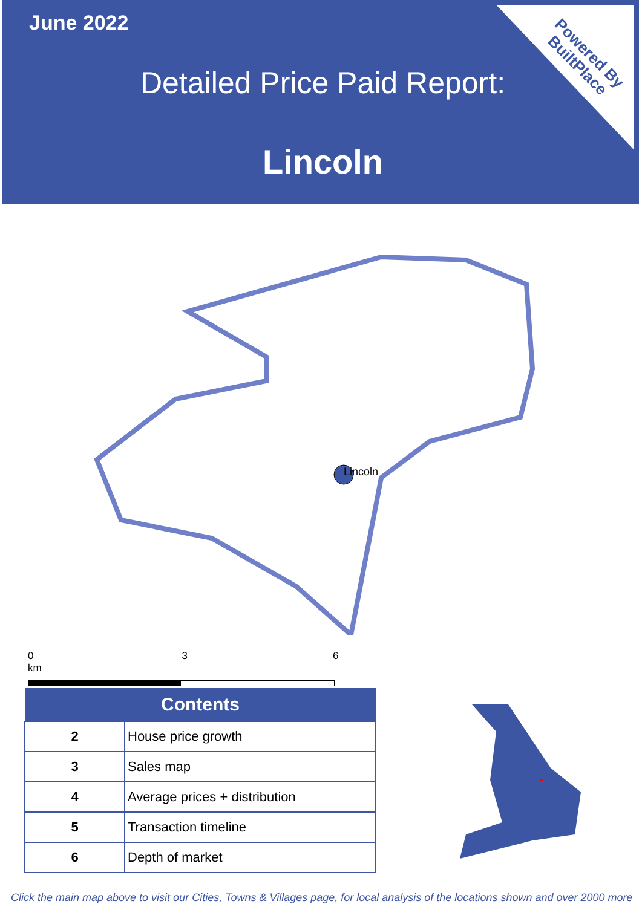June 2022
Detailed Price Paid Report:
Lincoln
Powered By
BuiltPlace
Lincoln
0 3 6 km
| Contents | |
| --- | --- |
| 2 | House price growth |
| 3 | Sales map |
| 4 | Average prices + distribution |
| 5 | Transaction timeline |
| 6 | Depth of market |
Click the main map above to visit our Cities, Towns & Villages page, for local analysis of the locations shown and over 2000 more